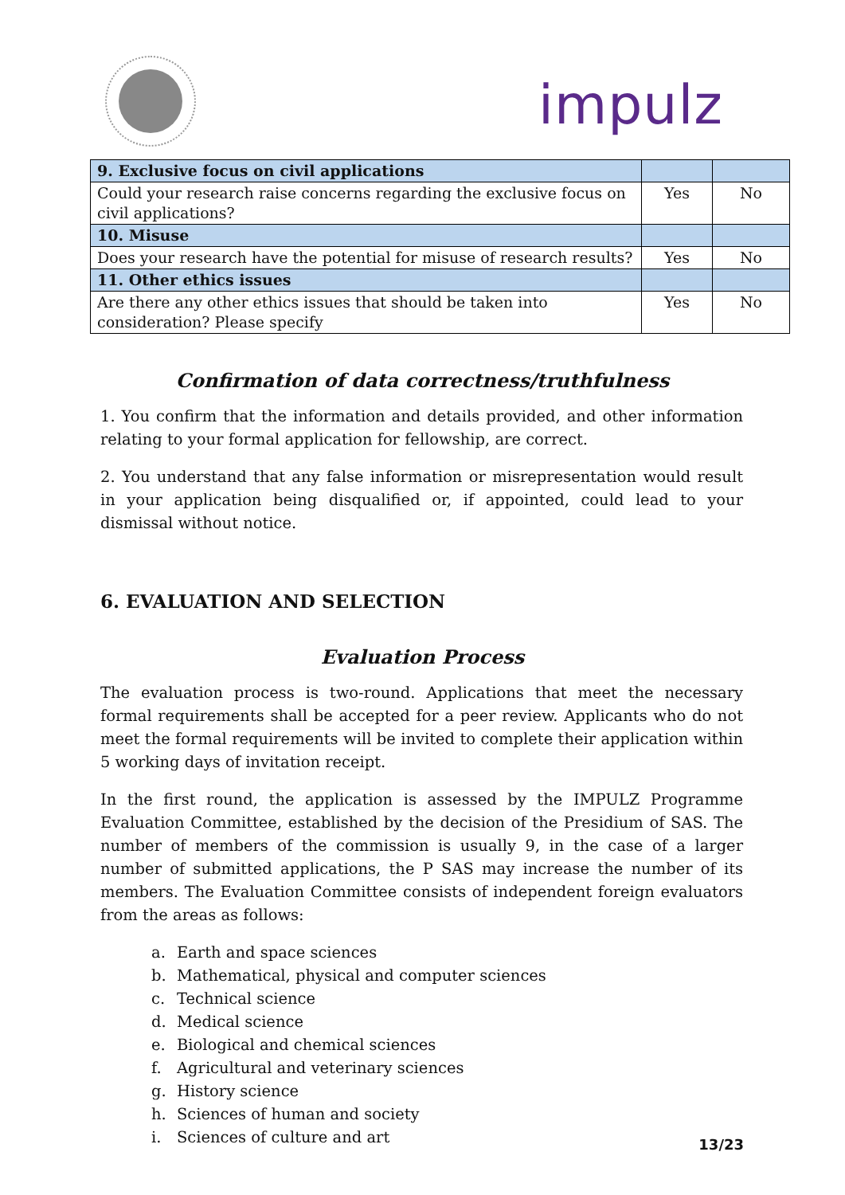impulz
| 9. Exclusive focus on civil applications | | |
| Could your research raise concerns regarding the exclusive focus on civil applications? | Yes | No |
| 10. Misuse | | |
| Does your research have the potential for misuse of research results? | Yes | No |
| 11. Other ethics issues | | |
| Are there any other ethics issues that should be taken into consideration? Please specify | Yes | No |
Confirmation of data correctness/truthfulness
1. You confirm that the information and details provided, and other information relating to your formal application for fellowship, are correct.
2. You understand that any false information or misrepresentation would result in your application being disqualified or, if appointed, could lead to your dismissal without notice.
6. EVALUATION AND SELECTION
Evaluation Process
The evaluation process is two-round. Applications that meet the necessary formal requirements shall be accepted for a peer review. Applicants who do not meet the formal requirements will be invited to complete their application within 5 working days of invitation receipt.
In the first round, the application is assessed by the IMPULZ Programme Evaluation Committee, established by the decision of the Presidium of SAS. The number of members of the commission is usually 9, in the case of a larger number of submitted applications, the P SAS may increase the number of its members. The Evaluation Committee consists of independent foreign evaluators from the areas as follows:
a. Earth and space sciences
b. Mathematical, physical and computer sciences
c. Technical science
d. Medical science
e. Biological and chemical sciences
f. Agricultural and veterinary sciences
g. History science
h. Sciences of human and society
i. Sciences of culture and art
13/23